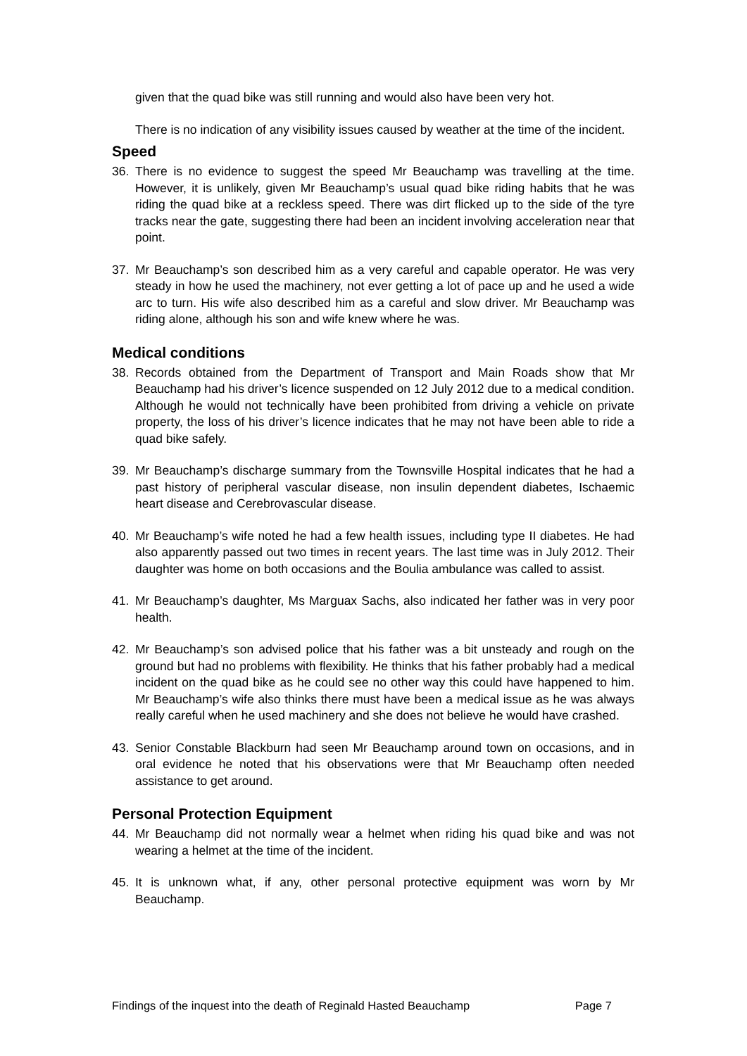given that the quad bike was still running and would also have been very hot.
There is no indication of any visibility issues caused by weather at the time of the incident.
Speed
36. There is no evidence to suggest the speed Mr Beauchamp was travelling at the time. However, it is unlikely, given Mr Beauchamp’s usual quad bike riding habits that he was riding the quad bike at a reckless speed. There was dirt flicked up to the side of the tyre tracks near the gate, suggesting there had been an incident involving acceleration near that point.
37. Mr Beauchamp’s son described him as a very careful and capable operator. He was very steady in how he used the machinery, not ever getting a lot of pace up and he used a wide arc to turn. His wife also described him as a careful and slow driver. Mr Beauchamp was riding alone, although his son and wife knew where he was.
Medical conditions
38. Records obtained from the Department of Transport and Main Roads show that Mr Beauchamp had his driver’s licence suspended on 12 July 2012 due to a medical condition. Although he would not technically have been prohibited from driving a vehicle on private property, the loss of his driver’s licence indicates that he may not have been able to ride a quad bike safely.
39. Mr Beauchamp’s discharge summary from the Townsville Hospital indicates that he had a past history of peripheral vascular disease, non insulin dependent diabetes, Ischaemic heart disease and Cerebrovascular disease.
40. Mr Beauchamp’s wife noted he had a few health issues, including type II diabetes. He had also apparently passed out two times in recent years. The last time was in July 2012. Their daughter was home on both occasions and the Boulia ambulance was called to assist.
41. Mr Beauchamp’s daughter, Ms Marguax Sachs, also indicated her father was in very poor health.
42. Mr Beauchamp’s son advised police that his father was a bit unsteady and rough on the ground but had no problems with flexibility. He thinks that his father probably had a medical incident on the quad bike as he could see no other way this could have happened to him. Mr Beauchamp’s wife also thinks there must have been a medical issue as he was always really careful when he used machinery and she does not believe he would have crashed.
43. Senior Constable Blackburn had seen Mr Beauchamp around town on occasions, and in oral evidence he noted that his observations were that Mr Beauchamp often needed assistance to get around.
Personal Protection Equipment
44. Mr Beauchamp did not normally wear a helmet when riding his quad bike and was not wearing a helmet at the time of the incident.
45. It is unknown what, if any, other personal protective equipment was worn by Mr Beauchamp.
Findings of the inquest into the death of Reginald Hasted Beauchamp Page 7